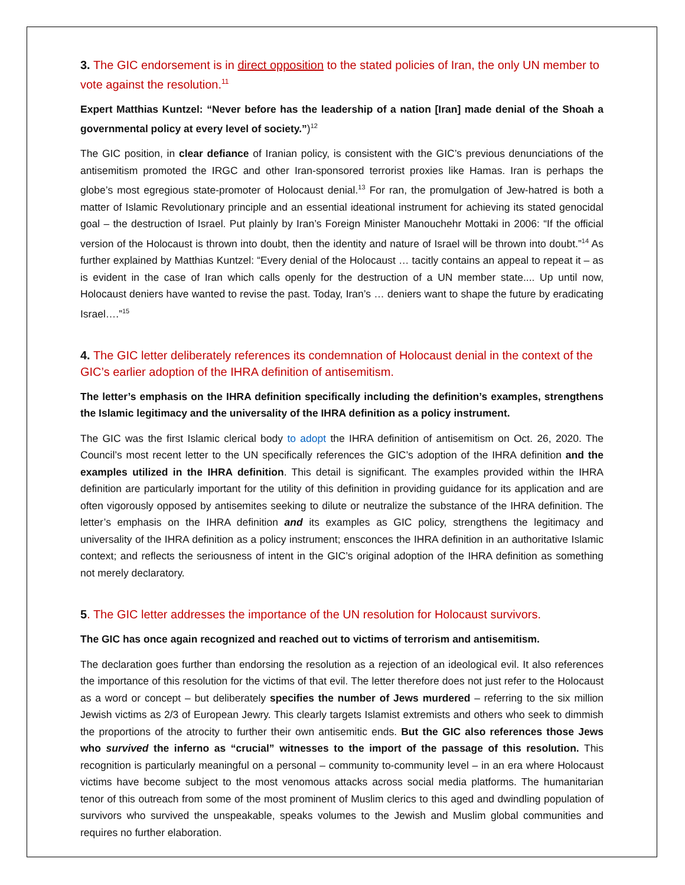3. The GIC endorsement is in direct opposition to the stated policies of Iran, the only UN member to vote against the resolution.<sup>11</sup>
Expert Matthias Kuntzel: “Never before has the leadership of a nation [Iran] made denial of the Shoah a governmental policy at every level of society.”)<sup>12</sup>
The GIC position, in clear defiance of Iranian policy, is consistent with the GIC’s previous denunciations of the antisemitism promoted the IRGC and other Iran-sponsored terrorist proxies like Hamas. Iran is perhaps the globe’s most egregious state-promoter of Holocaust denial.<sup>13</sup> For ran, the promulgation of Jew-hatred is both a matter of Islamic Revolutionary principle and an essential ideational instrument for achieving its stated genocidal goal – the destruction of Israel. Put plainly by Iran’s Foreign Minister Manouchehr Mottaki in 2006: “If the official version of the Holocaust is thrown into doubt, then the identity and nature of Israel will be thrown into doubt.”<sup>14</sup> As further explained by Matthias Kuntzel: “Every denial of the Holocaust … tacitly contains an appeal to repeat it – as is evident in the case of Iran which calls openly for the destruction of a UN member state.... Up until now, Holocaust deniers have wanted to revise the past. Today, Iran’s … deniers want to shape the future by eradicating Israel….”<sup>15</sup>
4. The GIC letter deliberately references its condemnation of Holocaust denial in the context of the GIC’s earlier adoption of the IHRA definition of antisemitism.
The letter’s emphasis on the IHRA definition specifically including the definition’s examples, strengthens the Islamic legitimacy and the universality of the IHRA definition as a policy instrument.
The GIC was the first Islamic clerical body to adopt the IHRA definition of antisemitism on Oct. 26, 2020. The Council’s most recent letter to the UN specifically references the GIC’s adoption of the IHRA definition and the examples utilized in the IHRA definition. This detail is significant. The examples provided within the IHRA definition are particularly important for the utility of this definition in providing guidance for its application and are often vigorously opposed by antisemites seeking to dilute or neutralize the substance of the IHRA definition. The letter’s emphasis on the IHRA definition and its examples as GIC policy, strengthens the legitimacy and universality of the IHRA definition as a policy instrument; ensconces the IHRA definition in an authoritative Islamic context; and reflects the seriousness of intent in the GIC’s original adoption of the IHRA definition as something not merely declaratory.
5. The GIC letter addresses the importance of the UN resolution for Holocaust survivors.
The GIC has once again recognized and reached out to victims of terrorism and antisemitism.
The declaration goes further than endorsing the resolution as a rejection of an ideological evil. It also references the importance of this resolution for the victims of that evil. The letter therefore does not just refer to the Holocaust as a word or concept – but deliberately specifies the number of Jews murdered – referring to the six million Jewish victims as 2/3 of European Jewry. This clearly targets Islamist extremists and others who seek to dimmish the proportions of the atrocity to further their own antisemitic ends. But the GIC also references those Jews who survived the inferno as “crucial” witnesses to the import of the passage of this resolution. This recognition is particularly meaningful on a personal – community to-community level – in an era where Holocaust victims have become subject to the most venomous attacks across social media platforms. The humanitarian tenor of this outreach from some of the most prominent of Muslim clerics to this aged and dwindling population of survivors who survived the unspeakable, speaks volumes to the Jewish and Muslim global communities and requires no further elaboration.